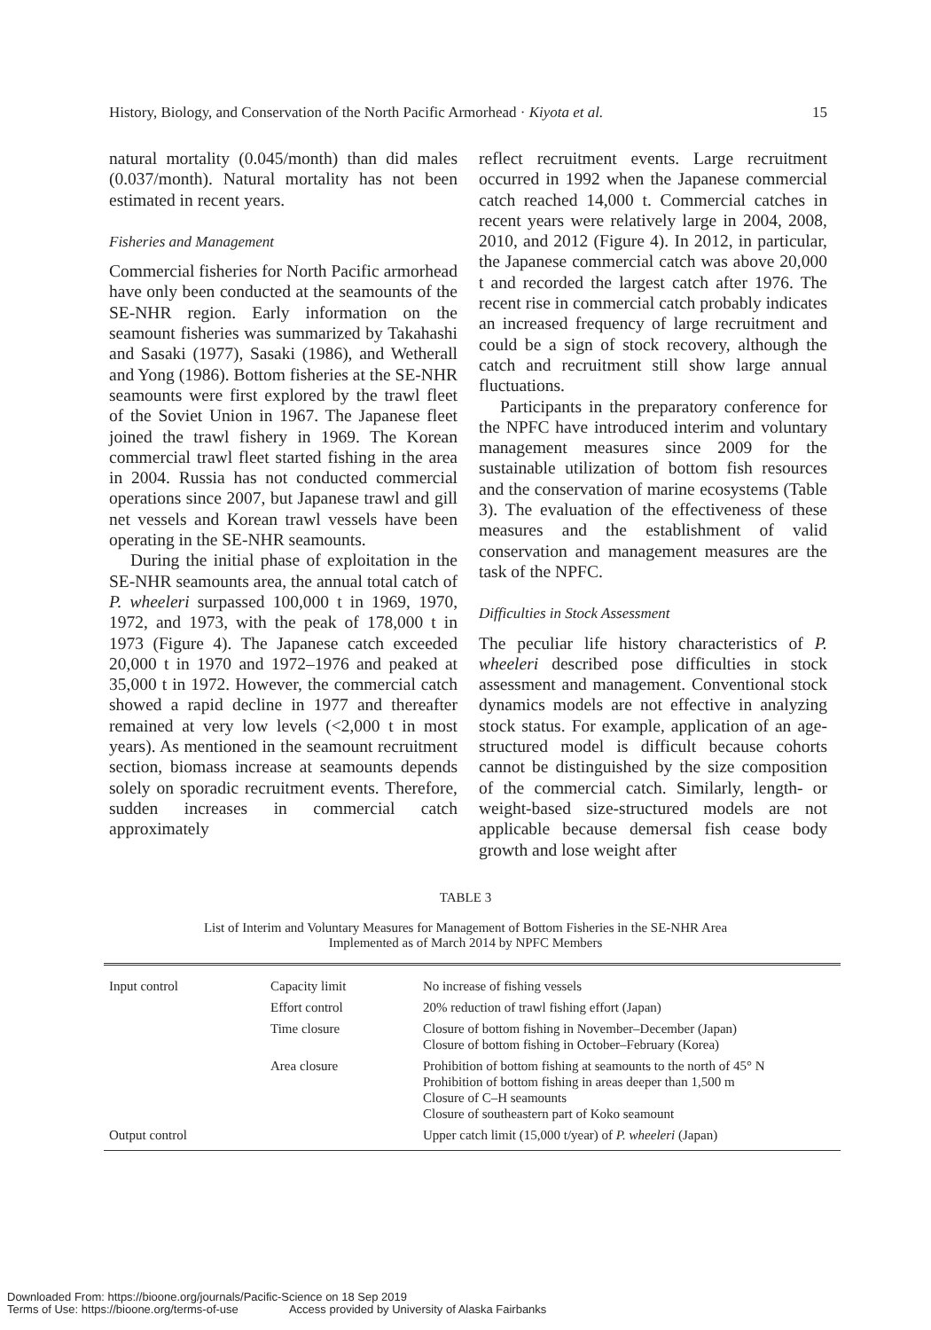History, Biology, and Conservation of the North Pacific Armorhead · Kiyota et al. 15
natural mortality (0.045/month) than did males (0.037/month). Natural mortality has not been estimated in recent years.
Fisheries and Management
Commercial fisheries for North Pacific armorhead have only been conducted at the seamounts of the SE-NHR region. Early information on the seamount fisheries was summarized by Takahashi and Sasaki (1977), Sasaki (1986), and Wetherall and Yong (1986). Bottom fisheries at the SE-NHR seamounts were first explored by the trawl fleet of the Soviet Union in 1967. The Japanese fleet joined the trawl fishery in 1969. The Korean commercial trawl fleet started fishing in the area in 2004. Russia has not conducted commercial operations since 2007, but Japanese trawl and gill net vessels and Korean trawl vessels have been operating in the SE-NHR seamounts.
During the initial phase of exploitation in the SE-NHR seamounts area, the annual total catch of P. wheeleri surpassed 100,000 t in 1969, 1970, 1972, and 1973, with the peak of 178,000 t in 1973 (Figure 4). The Japanese catch exceeded 20,000 t in 1970 and 1972–1976 and peaked at 35,000 t in 1972. However, the commercial catch showed a rapid decline in 1977 and thereafter remained at very low levels (<2,000 t in most years). As mentioned in the seamount recruitment section, biomass increase at seamounts depends solely on sporadic recruitment events. Therefore, sudden increases in commercial catch approximately
reflect recruitment events. Large recruitment occurred in 1992 when the Japanese commercial catch reached 14,000 t. Commercial catches in recent years were relatively large in 2004, 2008, 2010, and 2012 (Figure 4). In 2012, in particular, the Japanese commercial catch was above 20,000 t and recorded the largest catch after 1976. The recent rise in commercial catch probably indicates an increased frequency of large recruitment and could be a sign of stock recovery, although the catch and recruitment still show large annual fluctuations.
Participants in the preparatory conference for the NPFC have introduced interim and voluntary management measures since 2009 for the sustainable utilization of bottom fish resources and the conservation of marine ecosystems (Table 3). The evaluation of the effectiveness of these measures and the establishment of valid conservation and management measures are the task of the NPFC.
Difficulties in Stock Assessment
The peculiar life history characteristics of P. wheeleri described pose difficulties in stock assessment and management. Conventional stock dynamics models are not effective in analyzing stock status. For example, application of an age-structured model is difficult because cohorts cannot be distinguished by the size composition of the commercial catch. Similarly, length- or weight-based size-structured models are not applicable because demersal fish cease body growth and lose weight after
TABLE 3
List of Interim and Voluntary Measures for Management of Bottom Fisheries in the SE-NHR Area
Implemented as of March 2014 by NPFC Members
| Input control | Capacity limit | No increase of fishing vessels |
| | Effort control | 20% reduction of trawl fishing effort (Japan) |
| | Time closure | Closure of bottom fishing in November–December (Japan) Closure of bottom fishing in October–February (Korea) |
| | Area closure | Prohibition of bottom fishing at seamounts to the north of 45° N Prohibition of bottom fishing in areas deeper than 1,500 m Closure of C–H seamounts Closure of southeastern part of Koko seamount |
| Output control | | Upper catch limit (15,000 t/year) of P. wheeleri (Japan) |
Downloaded From: https://bioone.org/journals/Pacific-Science on 18 Sep 2019
Terms of Use: https://bioone.org/terms-of-use Access provided by University of Alaska Fairbanks